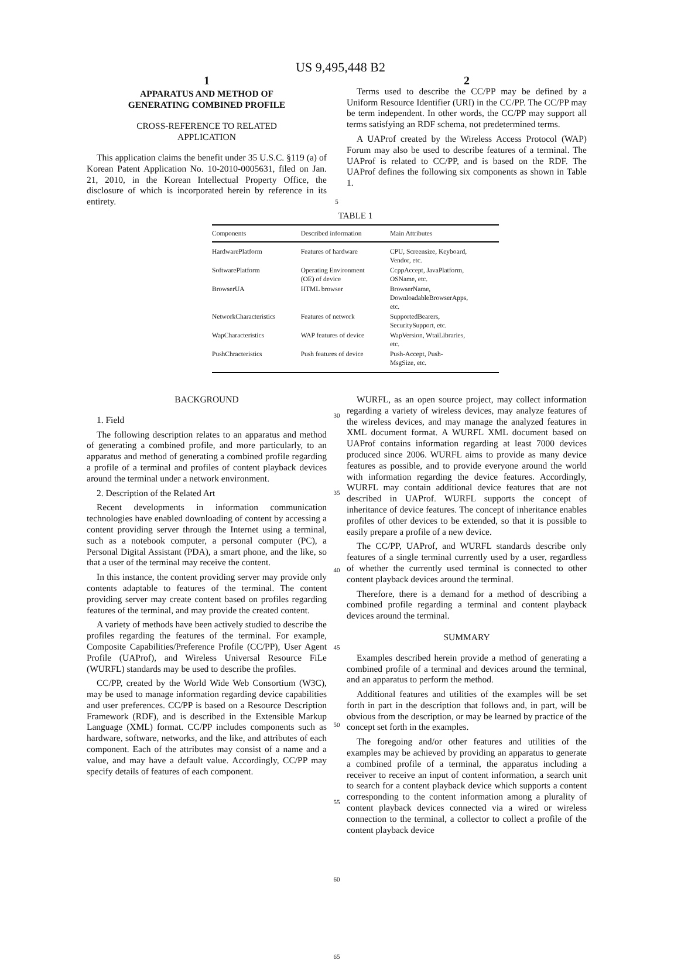US 9,495,448 B2
1
APPARATUS AND METHOD OF
GENERATING COMBINED PROFILE
CROSS-REFERENCE TO RELATED
APPLICATION
This application claims the benefit under 35 U.S.C. §119 (a) of Korean Patent Application No. 10-2010-0005631, filed on Jan. 21, 2010, in the Korean Intellectual Property Office, the disclosure of which is incorporated herein by reference in its entirety.
5
2
Terms used to describe the CC/PP may be defined by a Uniform Resource Identifier (URI) in the CC/PP. The CC/PP may be term independent. In other words, the CC/PP may support all terms satisfying an RDF schema, not predetermined terms.
A UAProf created by the Wireless Access Protocol (WAP) Forum may also be used to describe features of a terminal. The UAProf is related to CC/PP, and is based on the RDF. The UAProf defines the following six components as shown in Table 1.
TABLE 1
| Components | Described information | Main Attributes |
| --- | --- | --- |
| HardwarePlatform | Features of hardware | CPU, Screensize, Keyboard, Vendor, etc. |
| SoftwarePlatform | Operating Environment (OE) of device | CcppAccept, JavaPlatform, OSName, etc. |
| BrowserUA | HTML browser | BrowserName, DownloadableBrowserApps, etc. |
| NetworkCharacteristics | Features of network | SupportedBearers, SecuritySupport, etc. |
| WapCharacteristics | WAP features of device | WapVersion, WtaiLibraries, etc. |
| PushChracteristics | Push features of device | Push-Accept, Push- MsgSize, etc. |
BACKGROUND
1. Field
The following description relates to an apparatus and method of generating a combined profile, and more particularly, to an apparatus and method of generating a combined profile regarding a profile of a terminal and profiles of content playback devices around the terminal under a network environment.
2. Description of the Related Art
Recent developments in information communication technologies have enabled downloading of content by accessing a content providing server through the Internet using a terminal, such as a notebook computer, a personal computer (PC), a Personal Digital Assistant (PDA), a smart phone, and the like, so that a user of the terminal may receive the content.
In this instance, the content providing server may provide only contents adaptable to features of the terminal. The content providing server may create content based on profiles regarding features of the terminal, and may provide the created content.
A variety of methods have been actively studied to describe the profiles regarding the features of the terminal. For example, Composite Capabilities/Preference Profile (CC/PP), User Agent Profile (UAProf), and Wireless Universal Resource FiLe (WURFL) standards may be used to describe the profiles.
CC/PP, created by the World Wide Web Consortium (W3C), may be used to manage information regarding device capabilities and user preferences. CC/PP is based on a Resource Description Framework (RDF), and is described in the Extensible Markup Language (XML) format. CC/PP includes components such as hardware, software, networks, and the like, and attributes of each component. Each of the attributes may consist of a name and a value, and may have a default value. Accordingly, CC/PP may specify details of features of each component.
30
35
40
45
50
55
60
65
WURFL, as an open source project, may collect information regarding a variety of wireless devices, may analyze features of the wireless devices, and may manage the analyzed features in XML document format. A WURFL XML document based on UAProf contains information regarding at least 7000 devices produced since 2006. WURFL aims to provide as many device features as possible, and to provide everyone around the world with information regarding the device features. Accordingly, WURFL may contain additional device features that are not described in UAProf. WURFL supports the concept of inheritance of device features. The concept of inheritance enables profiles of other devices to be extended, so that it is possible to easily prepare a profile of a new device.
The CC/PP, UAProf, and WURFL standards describe only features of a single terminal currently used by a user, regardless of whether the currently used terminal is connected to other content playback devices around the terminal.
Therefore, there is a demand for a method of describing a combined profile regarding a terminal and content playback devices around the terminal.
SUMMARY
Examples described herein provide a method of generating a combined profile of a terminal and devices around the terminal, and an apparatus to perform the method.
Additional features and utilities of the examples will be set forth in part in the description that follows and, in part, will be obvious from the description, or may be learned by practice of the concept set forth in the examples.
The foregoing and/or other features and utilities of the examples may be achieved by providing an apparatus to generate a combined profile of a terminal, the apparatus including a receiver to receive an input of content information, a search unit to search for a content playback device which supports a content corresponding to the content information among a plurality of content playback devices connected via a wired or wireless connection to the terminal, a collector to collect a profile of the content playback device